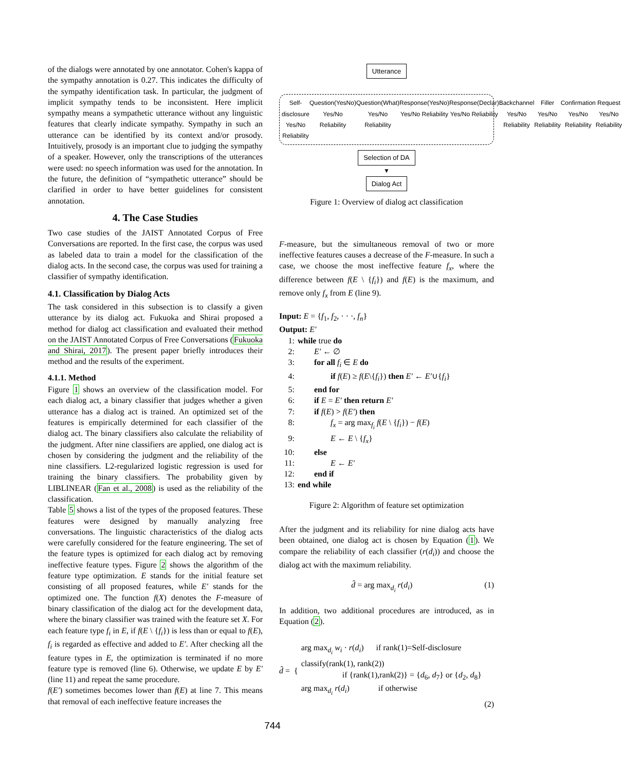of the dialogs were annotated by one annotator. Cohen's kappa of the sympathy annotation is 0.27. This indicates the difficulty of the sympathy identification task. In particular, the judgment of implicit sympathy tends to be inconsistent. Here implicit sympathy means a sympathetic utterance without any linguistic features that clearly indicate sympathy. Sympathy in such an utterance can be identified by its context and/or prosody. Intuitively, prosody is an important clue to judging the sympathy of a speaker. However, only the transcriptions of the utterances were used: no speech information was used for the annotation. In the future, the definition of “sympathetic utterance” should be clarified in order to have better guidelines for consistent annotation.
4. The Case Studies
Two case studies of the JAIST Annotated Corpus of Free Conversations are reported. In the first case, the corpus was used as labeled data to train a model for the classification of the dialog acts. In the second case, the corpus was used for training a classifier of sympathy identification.
4.1. Classification by Dialog Acts
The task considered in this subsection is to classify a given utterance by its dialog act. Fukuoka and Shirai proposed a method for dialog act classification and evaluated their method on the JAIST Annotated Corpus of Free Conversations (Fukuoka and Shirai, 2017). The present paper briefly introduces their method and the results of the experiment.
4.1.1. Method
Figure 1 shows an overview of the classification model. For each dialog act, a binary classifier that judges whether a given utterance has a dialog act is trained. An optimized set of the features is empirically determined for each classifier of the dialog act. The binary classifiers also calculate the reliability of the judgment. After nine classifiers are applied, one dialog act is chosen by considering the judgment and the reliability of the nine classifiers. L2-regularized logistic regression is used for training the binary classifiers. The probability given by LIBLINEAR (Fan et al., 2008) is used as the reliability of the classification.
Table 5 shows a list of the types of the proposed features. These features were designed by manually analyzing free conversations. The linguistic characteristics of the dialog acts were carefully considered for the feature engineering. The set of the feature types is optimized for each dialog act by removing ineffective feature types. Figure 2 shows the algorithm of the feature type optimization. E stands for the initial feature set consisting of all proposed features, while E′ stands for the optimized one. The function f(X) denotes the F-measure of binary classification of the dialog act for the development data, where the binary classifier was trained with the feature set X. For each feature type f<sub>i</sub> in E, if f(E \ {f<sub>i</sub>}) is less than or equal to f(E), f<sub>i</sub> is regarded as effective and added to E′. After checking all the feature types in E, the optimization is terminated if no more feature type is removed (line 6). Otherwise, we update E by E′ (line 11) and repeat the same procedure.
f(E′) sometimes becomes lower than f(E) at line 7. This means that removal of each ineffective feature increases the
Utterance
Self-disclosure
Yes/No Reliability
Question(YesNo)
Yes/No Reliability
Question(What)
Yes/No Reliability
Response(YesNo)
Yes/No Reliability
Response(Declar)
Yes/No Reliability
Backchannel
Yes/No Reliability
Filler
Yes/No Reliability
Confirmation
Yes/No Reliability
Request
Yes/No Reliability
Selection of DA
▼
Dialog Act
Figure 1: Overview of dialog act classification
F-measure, but the simultaneous removal of two or more ineffective features causes a decrease of the F-measure. In such a case, we choose the most ineffective feature f<sub>x</sub>, where the difference between f(E \ {f<sub>i</sub>}) and f(E) is the maximum, and remove only f<sub>x</sub> from E (line 9).
Input: E = {f<sub>1</sub>, f<sub>2</sub>, · · ·, f<sub>n</sub>}
Output: E′
1: while true do
2:  E′ ← ∅
3:  for all f<sub>i</sub> ∈ E do
4:    if f(E) ≥ f(E\{f<sub>i</sub>}) then E′ ← E′∪{f<sub>i</sub>}
5:  end for
6:  if E = E′ then return E′
7:  if f(E) > f(E′) then
8:    f<sub>x</sub> = arg max<sub>f<sub>i</sub></sub> f(E \ {f<sub>i</sub>}) − f(E)
9:    E ← E \ {f<sub>x</sub>}
10:  else
11:    E ← E′
12:  end if
13: end while
Figure 2: Algorithm of feature set optimization
After the judgment and its reliability for nine dialog acts have been obtained, one dialog act is chosen by Equation (1). We compare the reliability of each classifier (r(d<sub>i</sub>)) and choose the dialog act with the maximum reliability.
d̂ = arg max<sub>d<sub>i</sub></sub> r(d<sub>i</sub>) (1)
In addition, two additional procedures are introduced, as in Equation (2).
d̂ = {
arg max<sub>d<sub>i</sub></sub> w<sub>i</sub> · r(d<sub>i</sub>)   if rank(1)=Self-disclosure
classify(rank(1), rank(2))
     if {rank(1),rank(2)} = {d<sub>6</sub>, d<sub>7</sub>} or {d<sub>2</sub>, d<sub>8</sub>}
arg max<sub>d<sub>i</sub></sub> r(d<sub>i</sub>)     if otherwise
(2)
744